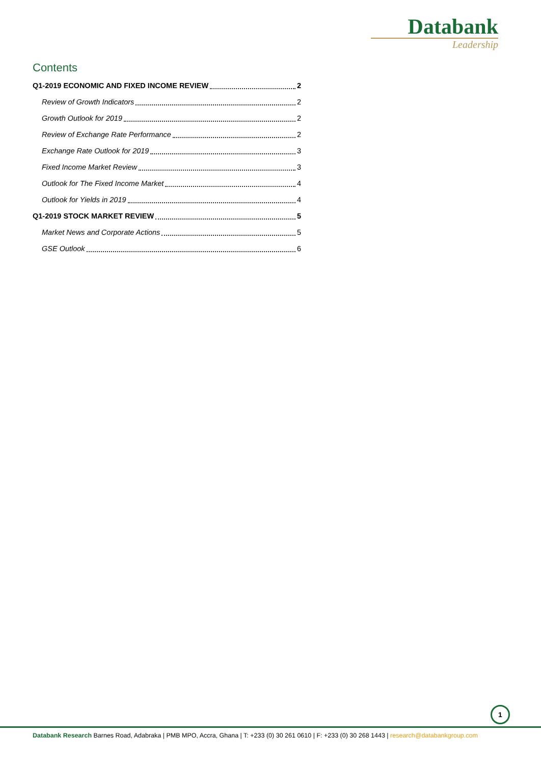Databank
Leadership
Contents
Q1-2019 ECONOMIC AND FIXED INCOME REVIEW 2
Review of Growth Indicators 2
Growth Outlook for 2019 2
Review of Exchange Rate Performance 2
Exchange Rate Outlook for 2019 3
Fixed Income Market Review 3
Outlook for The Fixed Income Market 4
Outlook for Yields in 2019 4
Q1-2019 STOCK MARKET REVIEW 5
Market News and Corporate Actions 5
GSE Outlook 6
1
Databank Research Barnes Road, Adabraka | PMB MPO, Accra, Ghana | T: +233 (0) 30 261 0610 | F: +233 (0) 30 268 1443 | research@databankgroup.com